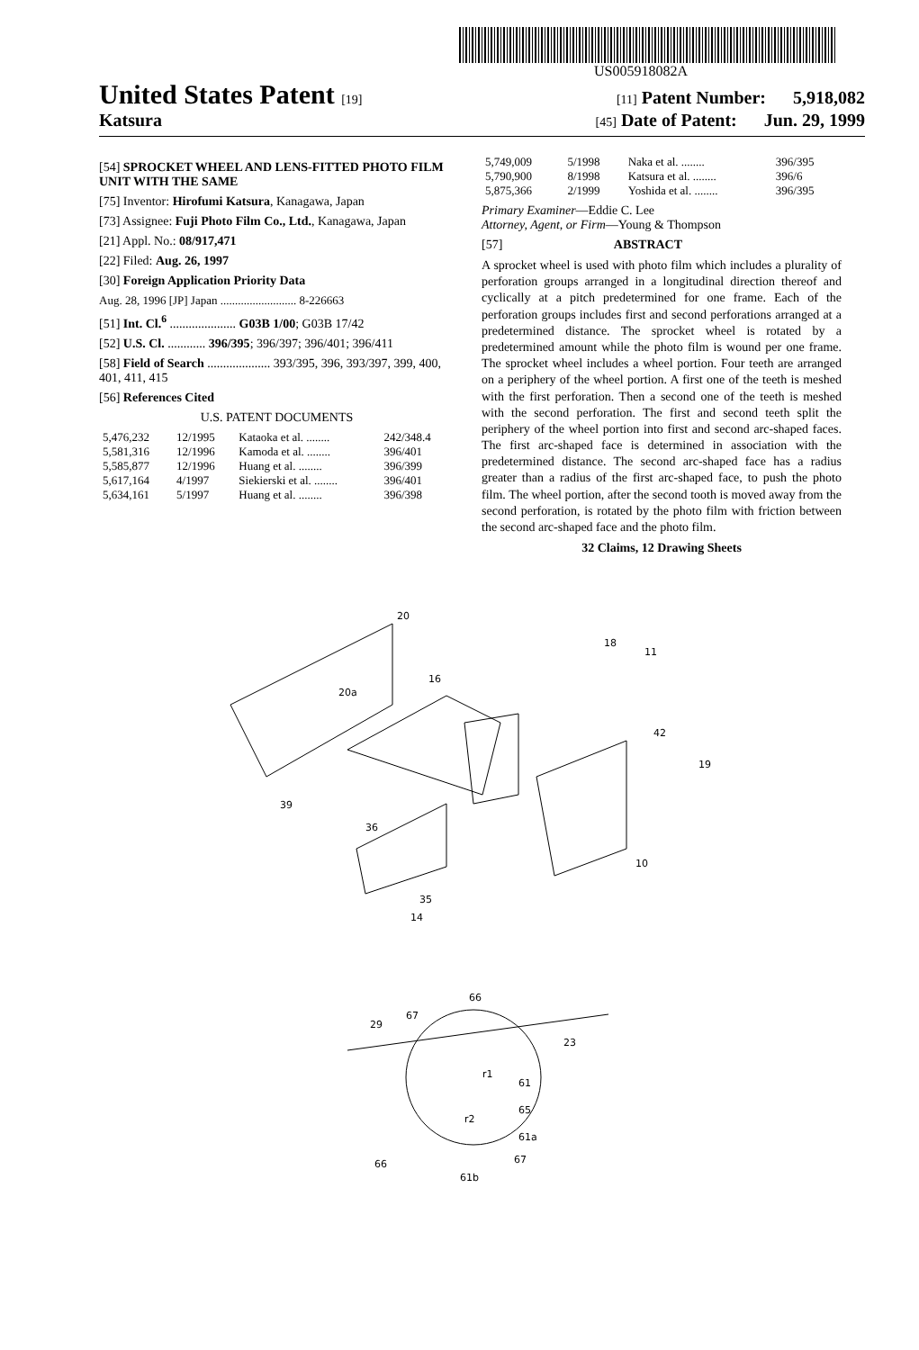US005918082A
United States Patent [19] [11] Patent Number: 5,918,082
Katsura [45] Date of Patent: Jun. 29, 1999
[54] SPROCKET WHEEL AND LENS-FITTED PHOTO FILM UNIT WITH THE SAME
[75] Inventor: Hirofumi Katsura, Kanagawa, Japan
[73] Assignee: Fuji Photo Film Co., Ltd., Kanagawa, Japan
[21] Appl. No.: 08/917,471
[22] Filed: Aug. 26, 1997
[30] Foreign Application Priority Data
Aug. 28, 1996 [JP] Japan .......................... 8-226663
[51] Int. Cl.<sup>6</sup> ..................... G03B 1/00; G03B 17/42
[52] U.S. Cl. ............ 396/395; 396/397; 396/401; 396/411
[58] Field of Search .................... 393/395, 396, 393/397, 399, 400, 401, 411, 415
[56] References Cited
U.S. PATENT DOCUMENTS
| 5,476,232 | 12/1995 | Kataoka et al. ........ | 242/348.4 |
| 5,581,316 | 12/1996 | Kamoda et al. ........ | 396/401 |
| 5,585,877 | 12/1996 | Huang et al. ........ | 396/399 |
| 5,617,164 | 4/1997 | Siekierski et al. ........ | 396/401 |
| 5,634,161 | 5/1997 | Huang et al. ........ | 396/398 |
| 5,749,009 | 5/1998 | Naka et al. ........ | 396/395 |
| 5,790,900 | 8/1998 | Katsura et al. ........ | 396/6 |
| 5,875,366 | 2/1999 | Yoshida et al. ........ | 396/395 |
Primary Examiner—Eddie C. Lee
Attorney, Agent, or Firm—Young & Thompson
[57] ABSTRACT
A sprocket wheel is used with photo film which includes a plurality of perforation groups arranged in a longitudinal direction thereof and cyclically at a pitch predetermined for one frame. Each of the perforation groups includes first and second perforations arranged at a predetermined distance. The sprocket wheel is rotated by a predetermined amount while the photo film is wound per one frame. The sprocket wheel includes a wheel portion. Four teeth are arranged on a periphery of the wheel portion. A first one of the teeth is meshed with the first perforation. Then a second one of the teeth is meshed with the second perforation. The first and second teeth split the periphery of the wheel portion into first and second arc-shaped faces. The first arc-shaped face is determined in association with the predetermined distance. The second arc-shaped face has a radius greater than a radius of the first arc-shaped face, to push the photo film. The wheel portion, after the second tooth is moved away from the second perforation, is rotated by the photo film with friction between the second arc-shaped face and the photo film.
32 Claims, 12 Drawing Sheets
20
20a
16
18
11
42
19
39
36
35
14
10
29
67
66
23
61
65
61a
67
66
61b
r1
r2